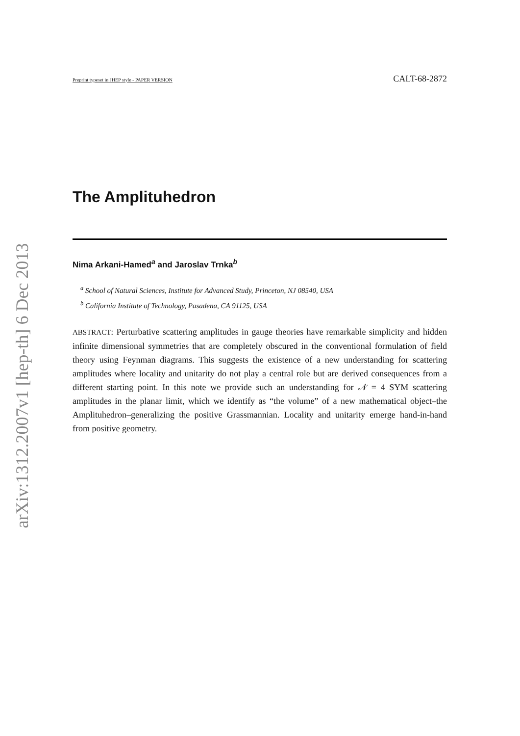arXiv:1312.2007v1 [hep-th] 6 Dec 2013
Preprint typeset in JHEP style - PAPER VERSION CALT-68-2872
The Amplituhedron
Nima Arkani-Hamed<sup>a</sup> and Jaroslav Trnka<sup>b</sup>
<sup>a</sup> School of Natural Sciences, Institute for Advanced Study, Princeton, NJ 08540, USA
<sup>b</sup> California Institute of Technology, Pasadena, CA 91125, USA
ABSTRACT: Perturbative scattering amplitudes in gauge theories have remarkable simplicity and hidden infinite dimensional symmetries that are completely obscured in the conventional formulation of field theory using Feynman diagrams. This suggests the existence of a new understanding for scattering amplitudes where locality and unitarity do not play a central role but are derived consequences from a different starting point. In this note we provide such an understanding for 𝒩 = 4 SYM scattering amplitudes in the planar limit, which we identify as “the volume” of a new mathematical object–the Amplituhedron–generalizing the positive Grassmannian. Locality and unitarity emerge hand-in-hand from positive geometry.